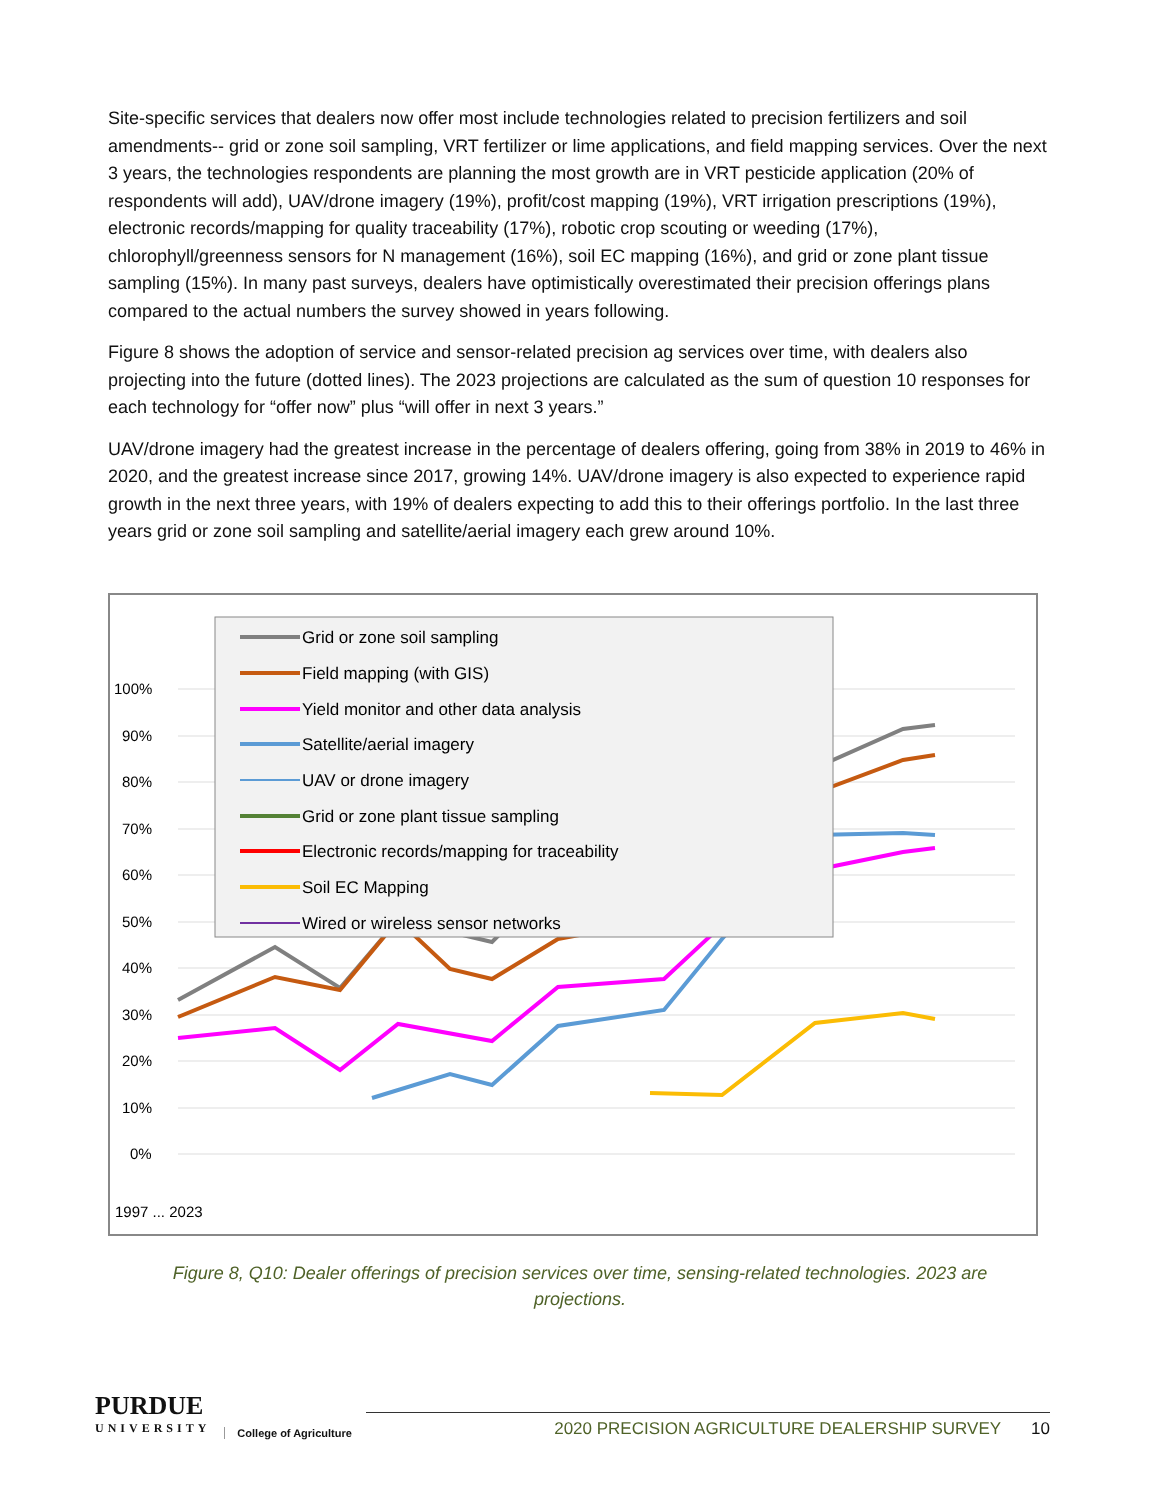Site-specific services that dealers now offer most include technologies related to precision fertilizers and soil amendments-- grid or zone soil sampling, VRT fertilizer or lime applications, and field mapping services. Over the next 3 years, the technologies respondents are planning the most growth are in VRT pesticide application (20% of respondents will add), UAV/drone imagery (19%), profit/cost mapping (19%), VRT irrigation prescriptions (19%), electronic records/mapping for quality traceability (17%), robotic crop scouting or weeding (17%), chlorophyll/greenness sensors for N management (16%), soil EC mapping (16%), and grid or zone plant tissue sampling (15%). In many past surveys, dealers have optimistically overestimated their precision offerings plans compared to the actual numbers the survey showed in years following.
Figure 8 shows the adoption of service and sensor-related precision ag services over time, with dealers also projecting into the future (dotted lines). The 2023 projections are calculated as the sum of question 10 responses for each technology for “offer now” plus “will offer in next 3 years.”
UAV/drone imagery had the greatest increase in the percentage of dealers offering, going from 38% in 2019 to 46% in 2020, and the greatest increase since 2017, growing 14%. UAV/drone imagery is also expected to experience rapid growth in the next three years, with 19% of dealers expecting to add this to their offerings portfolio. In the last three years grid or zone soil sampling and satellite/aerial imagery each grew around 10%.
100%
90%
80%
70%
60%
50%
40%
30%
20%
10%
0%
1997 ... 2023
Grid or zone soil sampling
Field mapping (with GIS)
Yield monitor and other data analysis
Satellite/aerial imagery
UAV or drone imagery
Grid or zone plant tissue sampling
Electronic records/mapping for traceability
Soil EC Mapping
Wired or wireless sensor networks
Figure 8, Q10: Dealer offerings of precision services over time, sensing-related technologies. 2023 are projections.
PURDUE
UNIVERSITY
College of Agriculture
2020 PRECISION AGRICULTURE DEALERSHIP SURVEY 10